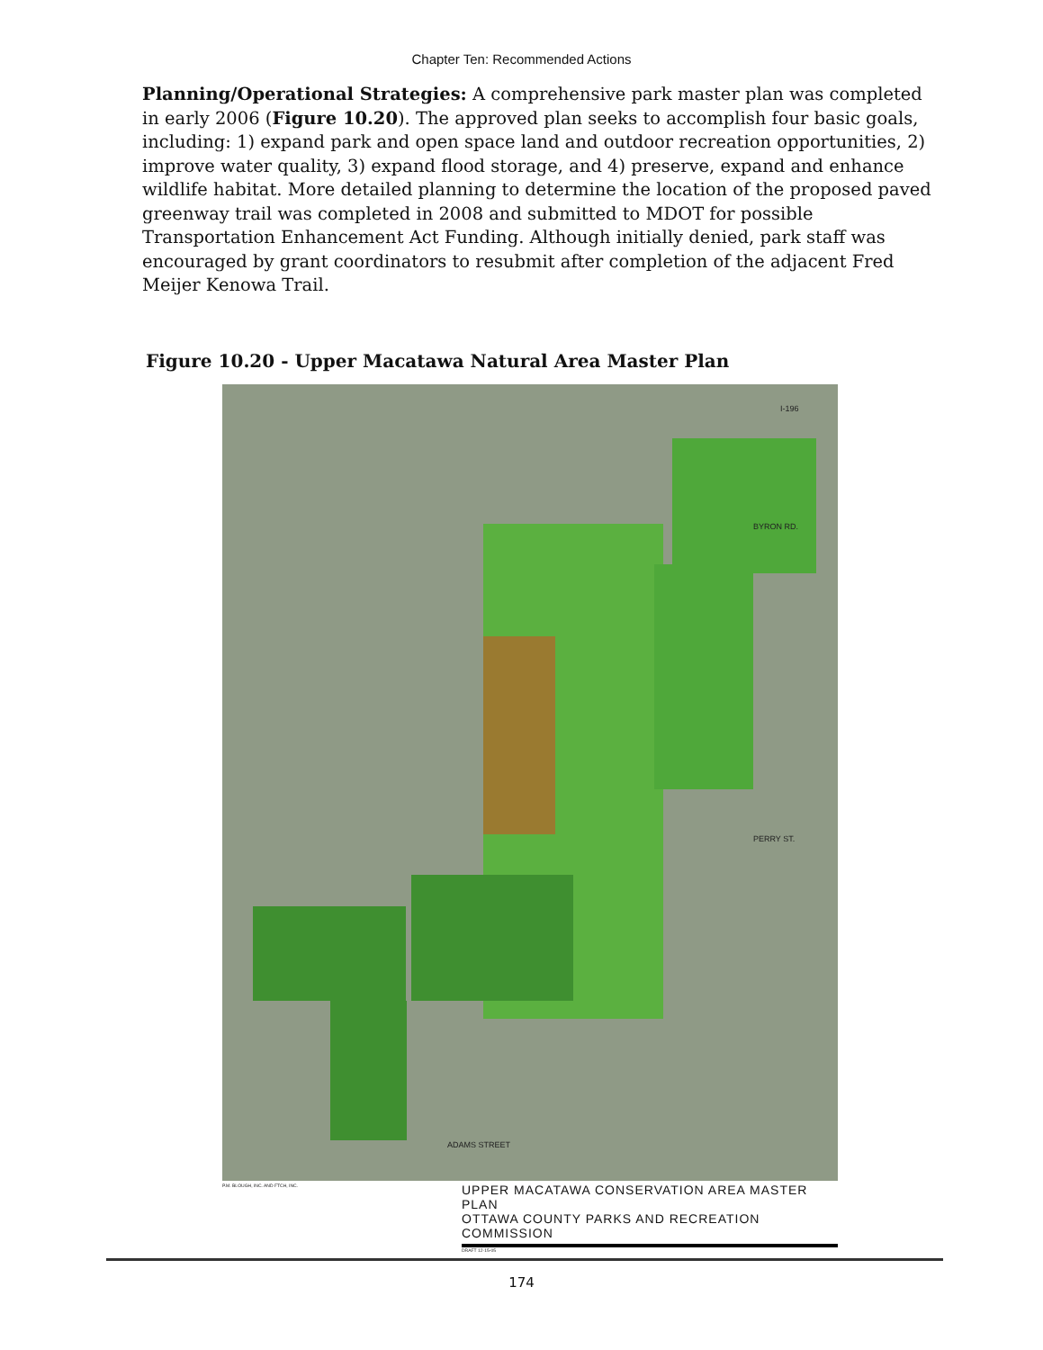Chapter Ten: Recommended Actions
Planning/Operational Strategies: A comprehensive park master plan was completed in early 2006 (Figure 10.20). The approved plan seeks to accomplish four basic goals, including: 1) expand park and open space land and outdoor recreation opportunities, 2) improve water quality, 3) expand flood storage, and 4) preserve, expand and enhance wildlife habitat. More detailed planning to determine the location of the proposed paved greenway trail was completed in 2008 and submitted to MDOT for possible Transportation Enhancement Act Funding. Although initially denied, park staff was encouraged by grant coordinators to resubmit after completion of the adjacent Fred Meijer Kenowa Trail.
Figure 10.20 - Upper Macatawa Natural Area Master Plan
BYRON RD.
PERRY ST.
ADAMS STREET
I-196
P.M. BLOUGH, INC. AND FTCH, INC.
UPPER MACATAWA CONSERVATION AREA MASTER PLAN
OTTAWA COUNTY PARKS AND RECREATION COMMISSION
DRAFT 12-15-05
174